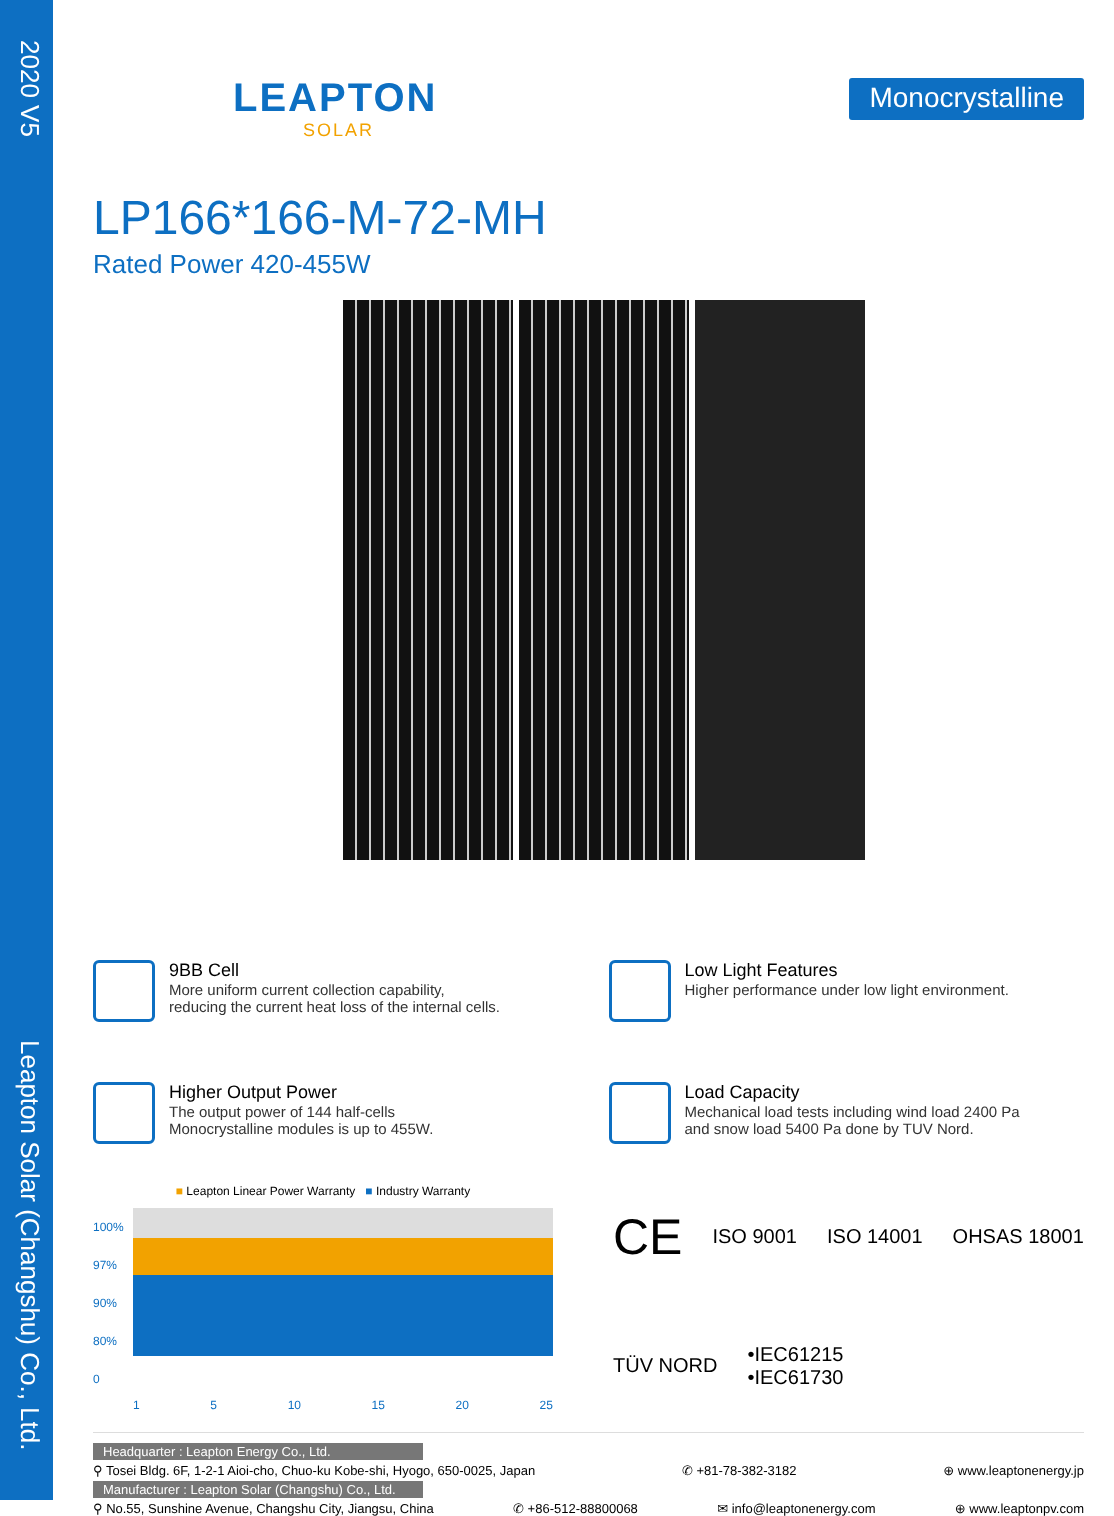2020 V5
Leapton Solar (Changshu) Co., Ltd.
LEAPTON
SOLAR
Monocrystalline
LP166*166-M-72-MH
Rated Power 420-455W
9BB Cell
More uniform current collection capability,
reducing the current heat loss of the internal cells.
Low Light Features
Higher performance under low light environment.
Higher Output Power
The output power of 144 half-cells
Monocrystalline modules is up to 455W.
Load Capacity
Mechanical load tests including wind load 2400 Pa
and snow load 5400 Pa done by TUV Nord.
■ Leapton Linear Power Warranty ■ Industry Warranty
100%
97%
90%
80%
0
1 5 10 15 20 25
CE ISO 9001 ISO 14001 OHSAS 18001 TÜV NORD •IEC61215
•IEC61730
Headquarter : Leapton Energy Co., Ltd.
⚲ Tosei Bldg. 6F, 1-2-1 Aioi-cho, Chuo-ku Kobe-shi, Hyogo, 650-0025, Japan ✆ +81-78-382-3182 ⊕ www.leaptonenergy.jp
Manufacturer : Leapton Solar (Changshu) Co., Ltd.
⚲ No.55, Sunshine Avenue, Changshu City, Jiangsu, China ✆ +86-512-88800068 ✉ info@leaptonenergy.com ⊕ www.leaptonpv.com